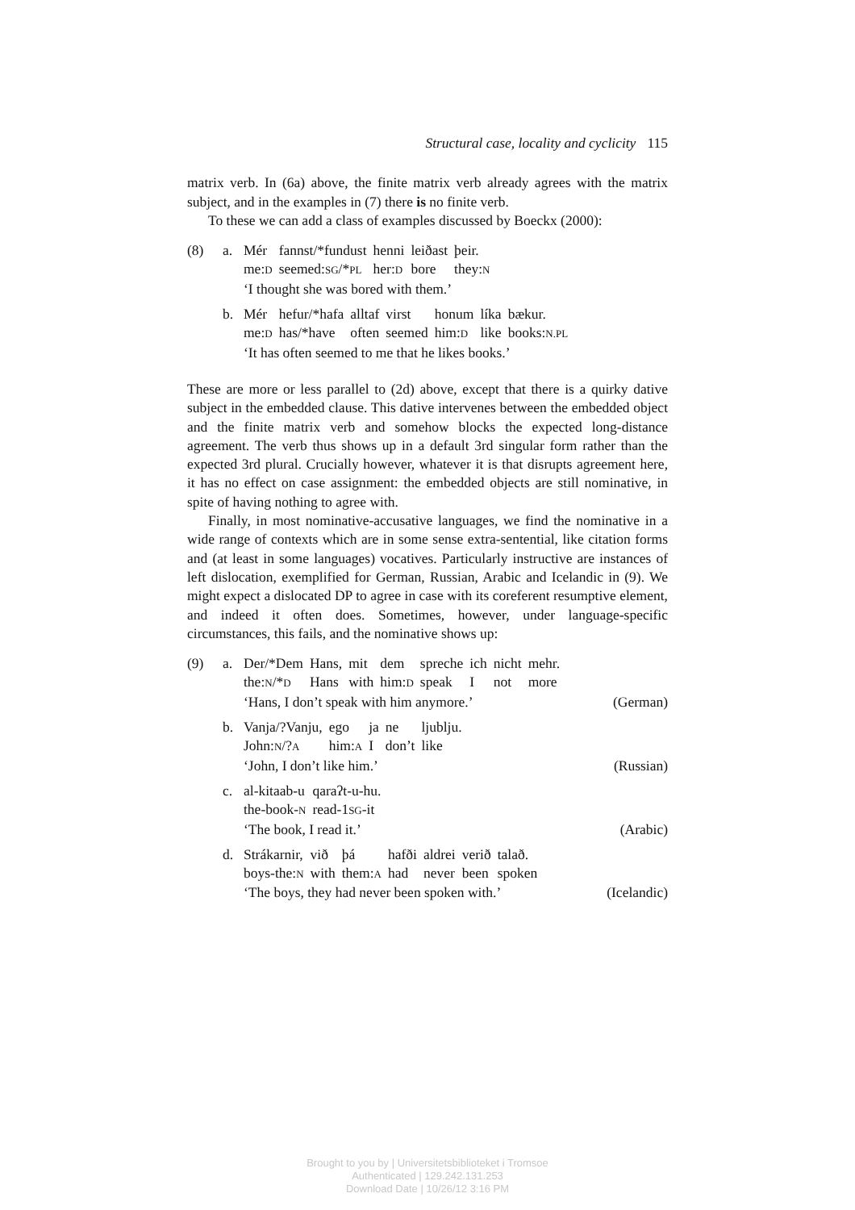Structural case, locality and cyclicity 115
matrix verb. In (6a) above, the finite matrix verb already agrees with the matrix subject, and in the examples in (7) there is no finite verb.
To these we can add a class of examples discussed by Boeckx (2000):
(8) a.
| Mér | fannst/*fundust | henni | leiðast | þeir. |
| me: D | seemed: SG /* PL | her: D | bore | they: N |
‘I thought she was bored with them.’
b.
| Mér | hefur/*hafa | alltaf | virst | honum | líka | bækur. |
| me: D | has/*have | often | seemed | him: D | like | books: N.PL |
‘It has often seemed to me that he likes books.’
These are more or less parallel to (2d) above, except that there is a quirky dative subject in the embedded clause. This dative intervenes between the embedded object and the finite matrix verb and somehow blocks the expected long-distance agreement. The verb thus shows up in a default 3rd singular form rather than the expected 3rd plural. Crucially however, whatever it is that disrupts agreement here, it has no effect on case assignment: the embedded objects are still nominative, in spite of having nothing to agree with.
Finally, in most nominative-accusative languages, we find the nominative in a wide range of contexts which are in some sense extra-sentential, like citation forms and (at least in some languages) vocatives. Particularly instructive are instances of left dislocation, exemplified for German, Russian, Arabic and Icelandic in (9). We might expect a dislocated DP to agree in case with its coreferent resumptive element, and indeed it often does. Sometimes, however, under language-specific circumstances, this fails, and the nominative shows up:
(9) a.
| Der/*Dem | Hans, | mit | dem | spreche | ich | nicht | mehr. |
| the: N /* D | Hans | with | him: D | speak | I | not | more |
‘Hans, I don’t speak with him anymore.’ (German)
b.
| Vanja/?Vanju, | ego | ja | ne | ljublju. |
| John: N /? A | him: A | I | don’t | like |
‘John, I don’t like him.’ (Russian)
c.
| al-kitaab-u | qaraʔt-u-hu. |
| the-book- N | read-1 SG -it |
‘The book, I read it.’ (Arabic)
d.
| Strákarnir, | við | þá | hafði | aldrei | verið | talað. |
| boys-the: N | with | them: A | had | never | been | spoken |
‘The boys, they had never been spoken with.’ (Icelandic)
Brought to you by | Universitetsbiblioteket i Tromsoe
Authenticated | 129.242.131.253
Download Date | 10/26/12 3:16 PM